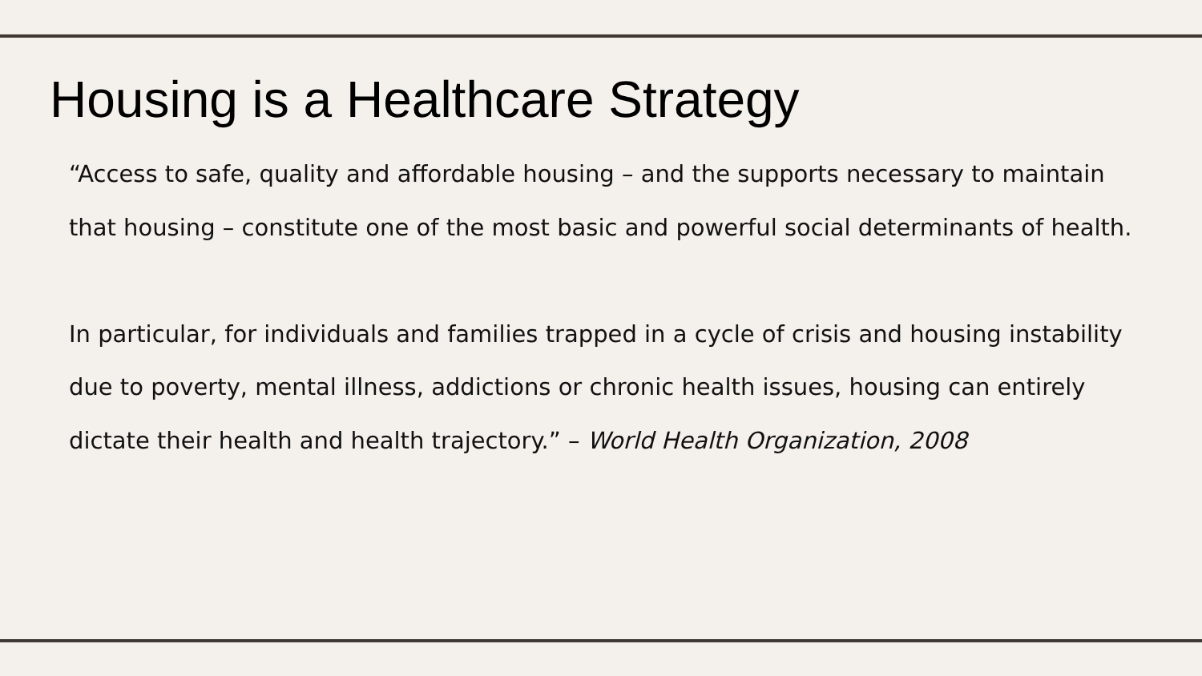Housing is a Healthcare Strategy
“Access to safe, quality and affordable housing – and the supports necessary to maintain that housing – constitute one of the most basic and powerful social determinants of health.
In particular, for individuals and families trapped in a cycle of crisis and housing instability due to poverty, mental illness, addictions or chronic health issues, housing can entirely dictate their health and health trajectory.” – World Health Organization, 2008